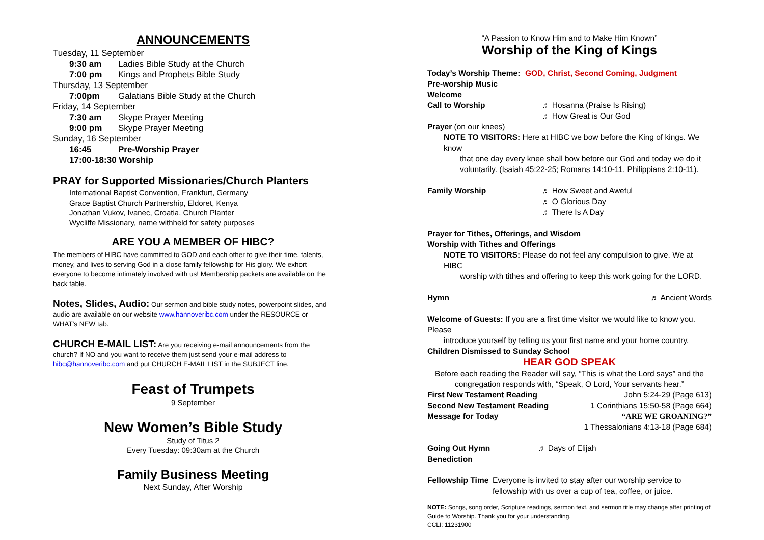ANNOUNCEMENTS
Tuesday, 11 September
9:30 am Ladies Bible Study at the Church
7:00 pm Kings and Prophets Bible Study
Thursday, 13 September
7:00pm Galatians Bible Study at the Church
Friday, 14 September
7:30 am Skype Prayer Meeting
9:00 pm Skype Prayer Meeting
Sunday, 16 September
16:45 Pre-Worship Prayer
17:00-18:30 Worship
PRAY for Supported Missionaries/Church Planters
International Baptist Convention, Frankfurt, Germany
Grace Baptist Church Partnership, Eldoret, Kenya
Jonathan Vukov, Ivanec, Croatia, Church Planter
Wycliffe Missionary, name withheld for safety purposes
ARE YOU A MEMBER OF HIBC?
The members of HIBC have committed to GOD and each other to give their time, talents, money, and lives to serving God in a close family fellowship for His glory. We exhort everyone to become intimately involved with us! Membership packets are available on the back table.
Notes, Slides, Audio: Our sermon and bible study notes, powerpoint slides, and audio are available on our website www.hannoveribc.com under the RESOURCE or WHAT's NEW tab.
CHURCH E-MAIL LIST: Are you receiving e-mail announcements from the church? If NO and you want to receive them just send your e-mail address to hibc@hannoveribc.com and put CHURCH E-MAIL LIST in the SUBJECT line.
Feast of Trumpets
9 September
New Women’s Bible Study
Study of Titus 2
Every Tuesday: 09:30am at the Church
Family Business Meeting
Next Sunday, After Worship
“A Passion to Know Him and to Make Him Known”
Worship of the King of Kings
Today’s Worship Theme: GOD, Christ, Second Coming, Judgment
Pre-worship Music
Welcome
Call to Worship ♬ Hosanna (Praise Is Rising)
♬ How Great is Our God
Prayer (on our knees)
NOTE TO VISITORS: Here at HIBC we bow before the King of kings. We know
that one day every knee shall bow before our God and today we do it voluntarily. (Isaiah 45:22-25; Romans 14:10-11, Philippians 2:10-11).
Family Worship ♬ How Sweet and Aweful
♬ O Glorious Day
♬ There Is A Day
Prayer for Tithes, Offerings, and Wisdom
Worship with Tithes and Offerings
NOTE TO VISITORS: Please do not feel any compulsion to give. We at HIBC
worship with tithes and offering to keep this work going for the LORD.
Hymn ♬ Ancient Words
Welcome of Guests: If you are a first time visitor we would like to know you. Please
introduce yourself by telling us your first name and your home country.
Children Dismissed to Sunday School
HEAR GOD SPEAK
Before each reading the Reader will say, “This is what the Lord says” and the
congregation responds with, “Speak, O Lord, Your servants hear.”
First New Testament Reading John 5:24-29 (Page 613)
Second New Testament Reading 1 Corinthians 15:50-58 (Page 664)
Message for Today “ARE WE GROANING?”
1 Thessalonians 4:13-18 (Page 684)
Going Out Hymn ♬ Days of Elijah
Benediction
Fellowship Time Everyone is invited to stay after our worship service to fellowship with us over a cup of tea, coffee, or juice.
NOTE: Songs, song order, Scripture readings, sermon text, and sermon title may change after printing of Guide to Worship. Thank you for your understanding.
CCLI: 11231900